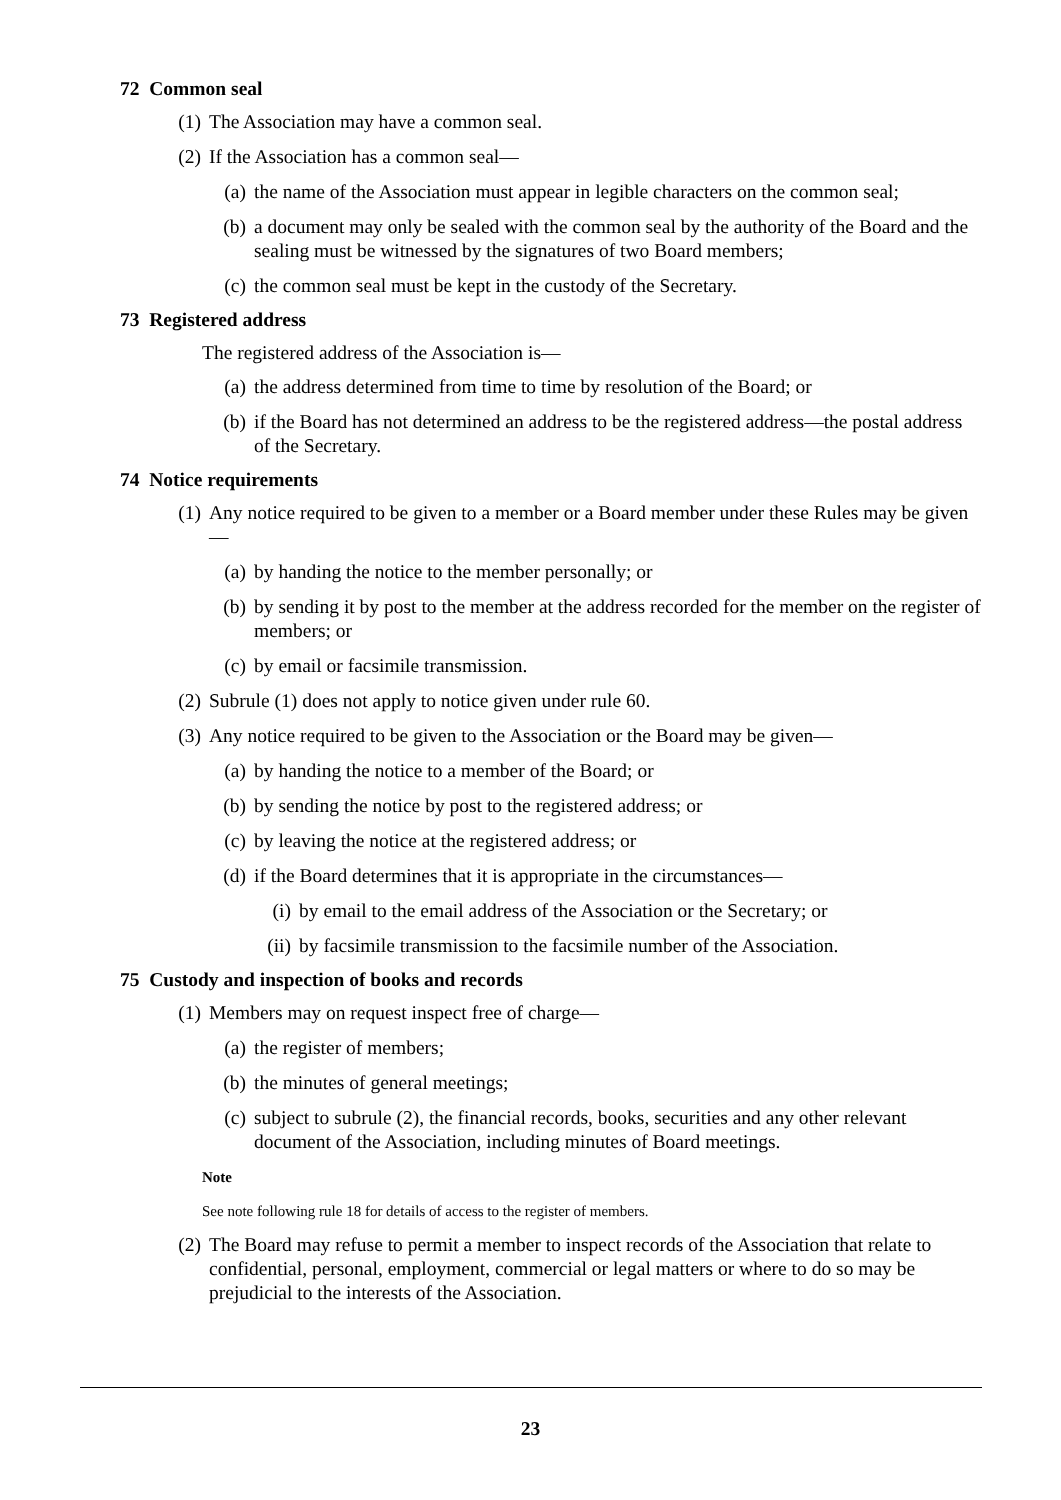72 Common seal
(1) The Association may have a common seal.
(2) If the Association has a common seal—
(a) the name of the Association must appear in legible characters on the common seal;
(b) a document may only be sealed with the common seal by the authority of the Board and the sealing must be witnessed by the signatures of two Board members;
(c) the common seal must be kept in the custody of the Secretary.
73 Registered address
The registered address of the Association is—
(a) the address determined from time to time by resolution of the Board; or
(b) if the Board has not determined an address to be the registered address—the postal address of the Secretary.
74 Notice requirements
(1) Any notice required to be given to a member or a Board member under these Rules may be given—
(a) by handing the notice to the member personally; or
(b) by sending it by post to the member at the address recorded for the member on the register of members; or
(c) by email or facsimile transmission.
(2) Subrule (1) does not apply to notice given under rule 60.
(3) Any notice required to be given to the Association or the Board may be given—
(a) by handing the notice to a member of the Board; or
(b) by sending the notice by post to the registered address; or
(c) by leaving the notice at the registered address; or
(d) if the Board determines that it is appropriate in the circumstances—
(i) by email to the email address of the Association or the Secretary; or
(ii) by facsimile transmission to the facsimile number of the Association.
75 Custody and inspection of books and records
(1) Members may on request inspect free of charge—
(a) the register of members;
(b) the minutes of general meetings;
(c) subject to subrule (2), the financial records, books, securities and any other relevant document of the Association, including minutes of Board meetings.
Note
See note following rule 18 for details of access to the register of members.
(2) The Board may refuse to permit a member to inspect records of the Association that relate to confidential, personal, employment, commercial or legal matters or where to do so may be prejudicial to the interests of the Association.
23